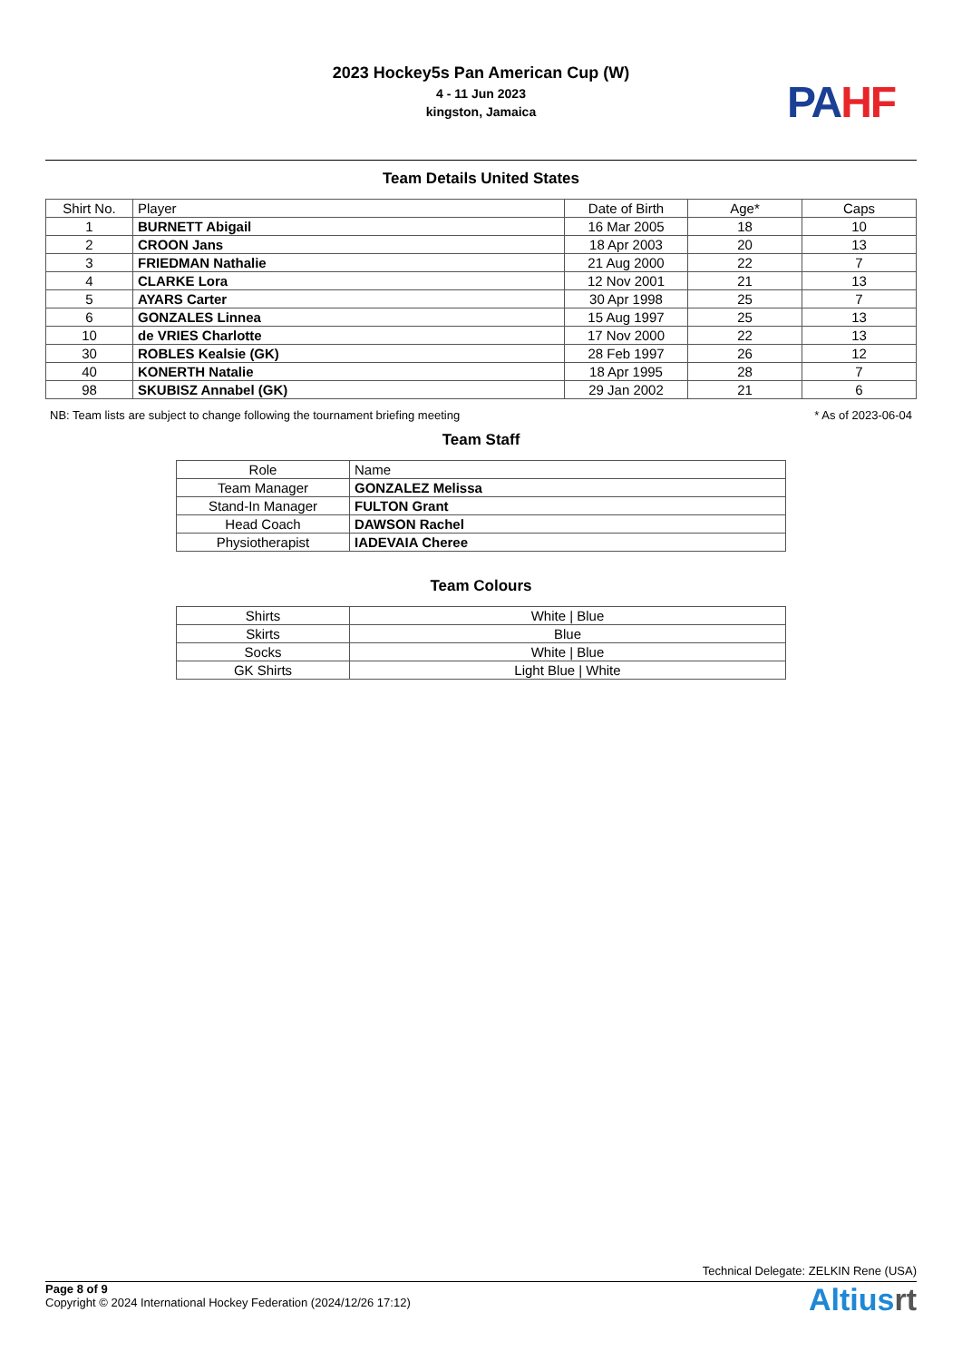2023 Hockey5s Pan American Cup (W)
4 - 11 Jun 2023
kingston, Jamaica
PAHF
Team Details United States
| Shirt No. | Player | Date of Birth | Age* | Caps |
| --- | --- | --- | --- | --- |
| 1 | BURNETT Abigail | 16 Mar 2005 | 18 | 10 |
| 2 | CROON Jans | 18 Apr 2003 | 20 | 13 |
| 3 | FRIEDMAN Nathalie | 21 Aug 2000 | 22 | 7 |
| 4 | CLARKE Lora | 12 Nov 2001 | 21 | 13 |
| 5 | AYARS Carter | 30 Apr 1998 | 25 | 7 |
| 6 | GONZALES Linnea | 15 Aug 1997 | 25 | 13 |
| 10 | de VRIES Charlotte | 17 Nov 2000 | 22 | 13 |
| 30 | ROBLES Kealsie (GK) | 28 Feb 1997 | 26 | 12 |
| 40 | KONERTH Natalie | 18 Apr 1995 | 28 | 7 |
| 98 | SKUBISZ Annabel (GK) | 29 Jan 2002 | 21 | 6 |
NB: Team lists are subject to change following the tournament briefing meeting * As of 2023-06-04
Team Staff
| Role | Name |
| --- | --- |
| Team Manager | GONZALEZ Melissa |
| Stand-In Manager | FULTON Grant |
| Head Coach | DAWSON Rachel |
| Physiotherapist | IADEVAIA Cheree |
Team Colours
| Shirts | White / Blue |
| Skirts | Blue |
| Socks | White / Blue |
| GK Shirts | Light Blue / White |
Technical Delegate: ZELKIN Rene (USA)
Page 8 of 9
Copyright © 2024 International Hockey Federation (2024/12/26 17:12)
Altiusrt